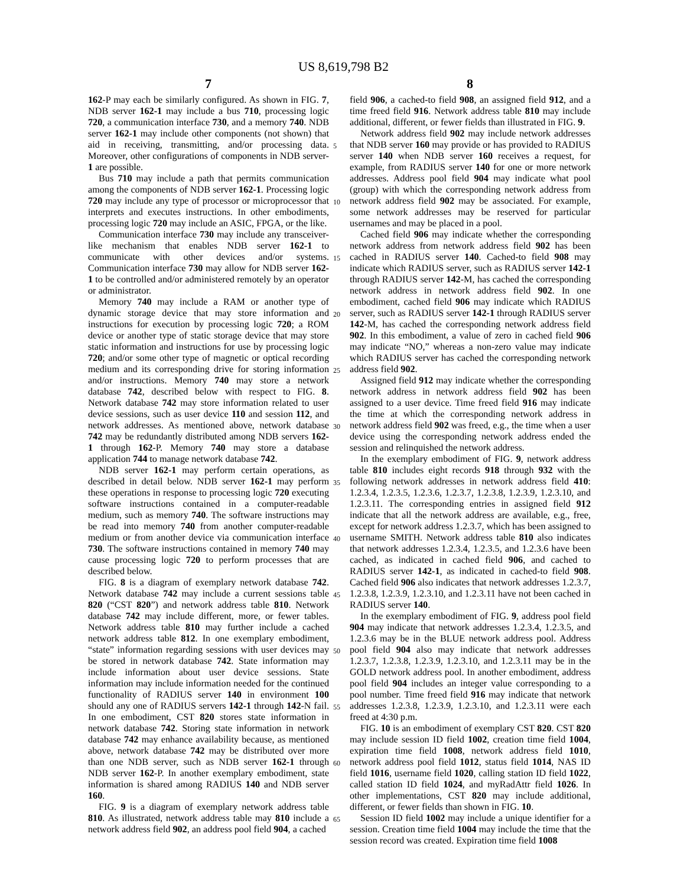US 8,619,798 B2
7 8
162-P may each be similarly configured. As shown in FIG. 7, NDB server 162-1 may include a bus 710, processing logic 720, a communication interface 730, and a memory 740. NDB server 162-1 may include other components (not shown) that aid in receiving, transmitting, and/or processing data. Moreover, other configurations of components in NDB server-1 are possible.
Bus 710 may include a path that permits communication among the components of NDB server 162-1. Processing logic 720 may include any type of processor or microprocessor that interprets and executes instructions. In other embodiments, processing logic 720 may include an ASIC, FPGA, or the like.
Communication interface 730 may include any transceiver-like mechanism that enables NDB server 162-1 to communicate with other devices and/or systems. Communication interface 730 may allow for NDB server 162-1 to be controlled and/or administered remotely by an operator or administrator.
Memory 740 may include a RAM or another type of dynamic storage device that may store information and instructions for execution by processing logic 720; a ROM device or another type of static storage device that may store static information and instructions for use by processing logic 720; and/or some other type of magnetic or optical recording medium and its corresponding drive for storing information and/or instructions. Memory 740 may store a network database 742, described below with respect to FIG. 8. Network database 742 may store information related to user device sessions, such as user device 110 and session 112, and network addresses. As mentioned above, network database 742 may be redundantly distributed among NDB servers 162-1 through 162-P. Memory 740 may store a database application 744 to manage network database 742.
NDB server 162-1 may perform certain operations, as described in detail below. NDB server 162-1 may perform these operations in response to processing logic 720 executing software instructions contained in a computer-readable medium, such as memory 740. The software instructions may be read into memory 740 from another computer-readable medium or from another device via communication interface 730. The software instructions contained in memory 740 may cause processing logic 720 to perform processes that are described below.
FIG. 8 is a diagram of exemplary network database 742. Network database 742 may include a current sessions table 820 (“CST 820”) and network address table 810. Network database 742 may include different, more, or fewer tables. Network address table 810 may further include a cached network address table 812. In one exemplary embodiment, “state” information regarding sessions with user devices may be stored in network database 742. State information may include information about user device sessions. State information may include information needed for the continued functionality of RADIUS server 140 in environment 100 should any one of RADIUS servers 142-1 through 142-N fail. In one embodiment, CST 820 stores state information in network database 742. Storing state information in network database 742 may enhance availability because, as mentioned above, network database 742 may be distributed over more than one NDB server, such as NDB server 162-1 through NDB server 162-P. In another exemplary embodiment, state information is shared among RADIUS 140 and NDB server 160.
FIG. 9 is a diagram of exemplary network address table 810. As illustrated, network address table may 810 include a network address field 902, an address pool field 904, a cached
field 906, a cached-to field 908, an assigned field 912, and a time freed field 916. Network address table 810 may include additional, different, or fewer fields than illustrated in FIG. 9.
Network address field 902 may include network addresses that NDB server 160 may provide or has provided to RADIUS server 140 when NDB server 160 receives a request, for example, from RADIUS server 140 for one or more network addresses. Address pool field 904 may indicate what pool (group) with which the corresponding network address from network address field 902 may be associated. For example, some network addresses may be reserved for particular usernames and may be placed in a pool.
Cached field 906 may indicate whether the corresponding network address from network address field 902 has been cached in RADIUS server 140. Cached-to field 908 may indicate which RADIUS server, such as RADIUS server 142-1 through RADIUS server 142-M, has cached the corresponding network address in network address field 902. In one embodiment, cached field 906 may indicate which RADIUS server, such as RADIUS server 142-1 through RADIUS server 142-M, has cached the corresponding network address field 902. In this embodiment, a value of zero in cached field 906 may indicate “NO,” whereas a non-zero value may indicate which RADIUS server has cached the corresponding network address field 902.
Assigned field 912 may indicate whether the corresponding network address in network address field 902 has been assigned to a user device. Time freed field 916 may indicate the time at which the corresponding network address in network address field 902 was freed, e.g., the time when a user device using the corresponding network address ended the session and relinquished the network address.
In the exemplary embodiment of FIG. 9, network address table 810 includes eight records 918 through 932 with the following network addresses in network address field 410: 1.2.3.4, 1.2.3.5, 1.2.3.6, 1.2.3.7, 1.2.3.8, 1.2.3.9, 1.2.3.10, and 1.2.3.11. The corresponding entries in assigned field 912 indicate that all the network address are available, e.g., free, except for network address 1.2.3.7, which has been assigned to username SMITH. Network address table 810 also indicates that network addresses 1.2.3.4, 1.2.3.5, and 1.2.3.6 have been cached, as indicated in cached field 906, and cached to RADIUS server 142-1, as indicated in cached-to field 908. Cached field 906 also indicates that network addresses 1.2.3.7, 1.2.3.8, 1.2.3.9, 1.2.3.10, and 1.2.3.11 have not been cached in RADIUS server 140.
In the exemplary embodiment of FIG. 9, address pool field 904 may indicate that network addresses 1.2.3.4, 1.2.3.5, and 1.2.3.6 may be in the BLUE network address pool. Address pool field 904 also may indicate that network addresses 1.2.3.7, 1.2.3.8, 1.2.3.9, 1.2.3.10, and 1.2.3.11 may be in the GOLD network address pool. In another embodiment, address pool field 904 includes an integer value corresponding to a pool number. Time freed field 916 may indicate that network addresses 1.2.3.8, 1.2.3.9, 1.2.3.10, and 1.2.3.11 were each freed at 4:30 p.m.
FIG. 10 is an embodiment of exemplary CST 820. CST 820 may include session ID field 1002, creation time field 1004, expiration time field 1008, network address field 1010, network address pool field 1012, status field 1014, NAS ID field 1016, username field 1020, calling station ID field 1022, called station ID field 1024, and myRadAttr field 1026. In other implementations, CST 820 may include additional, different, or fewer fields than shown in FIG. 10.
Session ID field 1002 may include a unique identifier for a session. Creation time field 1004 may include the time that the session record was created. Expiration time field 1008
5
10
15
20
25
30
35
40
45
50
55
60
65